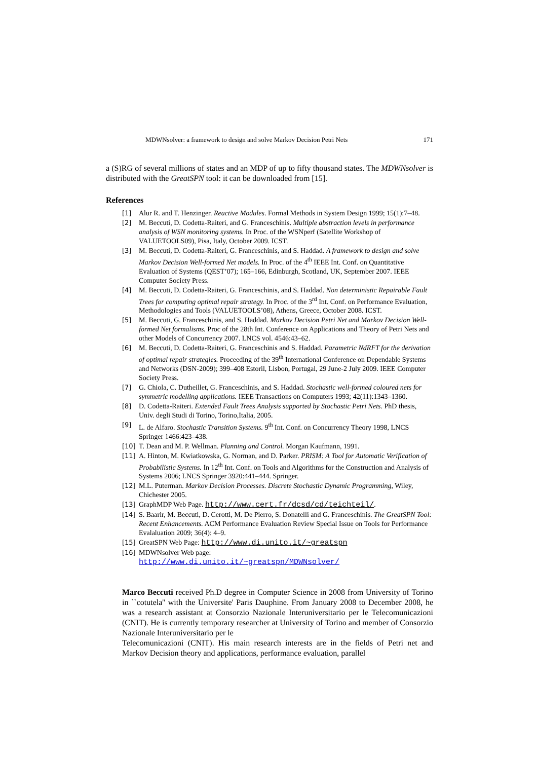MDWNsolver: a framework to design and solve Markov Decision Petri Nets 171
a (S)RG of several millions of states and an MDP of up to fifty thousand states. The MDWNsolver is distributed with the GreatSPN tool: it can be downloaded from [15].
References
[1] Alur R. and T. Henzinger. Reactive Modules. Formal Methods in System Design 1999; 15(1):7–48.
[2] M. Beccuti, D. Codetta-Raiteri, and G. Franceschinis. Multiple abstraction levels in performance analysis of WSN monitoring systems. In Proc. of the WSNperf (Satellite Workshop of VALUETOOLS09), Pisa, Italy, October 2009. ICST.
[3] M. Beccuti, D. Codetta-Raiteri, G. Franceschinis, and S. Haddad. A framework to design and solve Markov Decision Well-formed Net models. In Proc. of the 4<sup>th</sup> IEEE Int. Conf. on Quantitative Evaluation of Systems (QEST’07); 165–166, Edinburgh, Scotland, UK, September 2007. IEEE Computer Society Press.
[4] M. Beccuti, D. Codetta-Raiteri, G. Franceschinis, and S. Haddad. Non deterministic Repairable Fault Trees for computing optimal repair strategy. In Proc. of the 3<sup>rd</sup> Int. Conf. on Performance Evaluation, Methodologies and Tools (VALUETOOLS’08), Athens, Greece, October 2008. ICST.
[5] M. Beccuti, G. Franceschinis, and S. Haddad. Markov Decision Petri Net and Markov Decision Well-formed Net formalisms. Proc of the 28th Int. Conference on Applications and Theory of Petri Nets and other Models of Concurrency 2007. LNCS vol. 4546:43–62.
[6] M. Beccuti, D. Codetta-Raiteri, G. Franceschinis and S. Haddad. Parametric NdRFT for the derivation of optimal repair strategies. Proceeding of the 39<sup>th</sup> International Conference on Dependable Systems and Networks (DSN-2009); 399–408 Estoril, Lisbon, Portugal, 29 June-2 July 2009. IEEE Computer Society Press.
[7] G. Chiola, C. Dutheillet, G. Franceschinis, and S. Haddad. Stochastic well-formed coloured nets for symmetric modelling applications. IEEE Transactions on Computers 1993; 42(11):1343–1360.
[8] D. Codetta-Raiteri. Extended Fault Trees Analysis supported by Stochastic Petri Nets. PhD thesis, Univ. degli Studi di Torino, Torino,Italia, 2005.
[9] L. de Alfaro. Stochastic Transition Systems. 9<sup>th</sup> Int. Conf. on Concurrency Theory 1998, LNCS Springer 1466:423–438.
[10] T. Dean and M. P. Wellman. Planning and Control. Morgan Kaufmann, 1991.
[11] A. Hinton, M. Kwiatkowska, G. Norman, and D. Parker. PRISM: A Tool for Automatic Verification of Probabilistic Systems. In 12<sup>th</sup> Int. Conf. on Tools and Algorithms for the Construction and Analysis of Systems 2006; LNCS Springer 3920:441–444. Springer.
[12] M.L. Puterman. Markov Decision Processes. Discrete Stochastic Dynamic Programming, Wiley, Chichester 2005.
[13] GraphMDP Web Page. http://www.cert.fr/dcsd/cd/teichteil/.
[14] S. Baarir, M. Beccuti, D. Cerotti, M. De Pierro, S. Donatelli and G. Franceschinis. The GreatSPN Tool: Recent Enhancements. ACM Performance Evaluation Review Special Issue on Tools for Performance Evalaluation 2009; 36(4): 4–9.
[15] GreatSPN Web Page: http://www.di.unito.it/~greatspn
[16] MDWNsolver Web page:
http://www.di.unito.it/~greatspn/MDWNsolver/
Marco Beccuti received Ph.D degree in Computer Science in 2008 from University of Torino in ``cotutela'' with the Universite' Paris Dauphine. From January 2008 to December 2008, he was a research assistant at Consorzio Nazionale Interuniversitario per le Telecomunicazioni (CNIT). He is currently temporary researcher at University of Torino and member of Consorzio Nazionale Interuniversitario per le
Telecomunicazioni (CNIT). His main research interests are in the fields of Petri net and Markov Decision theory and applications, performance evaluation, parallel